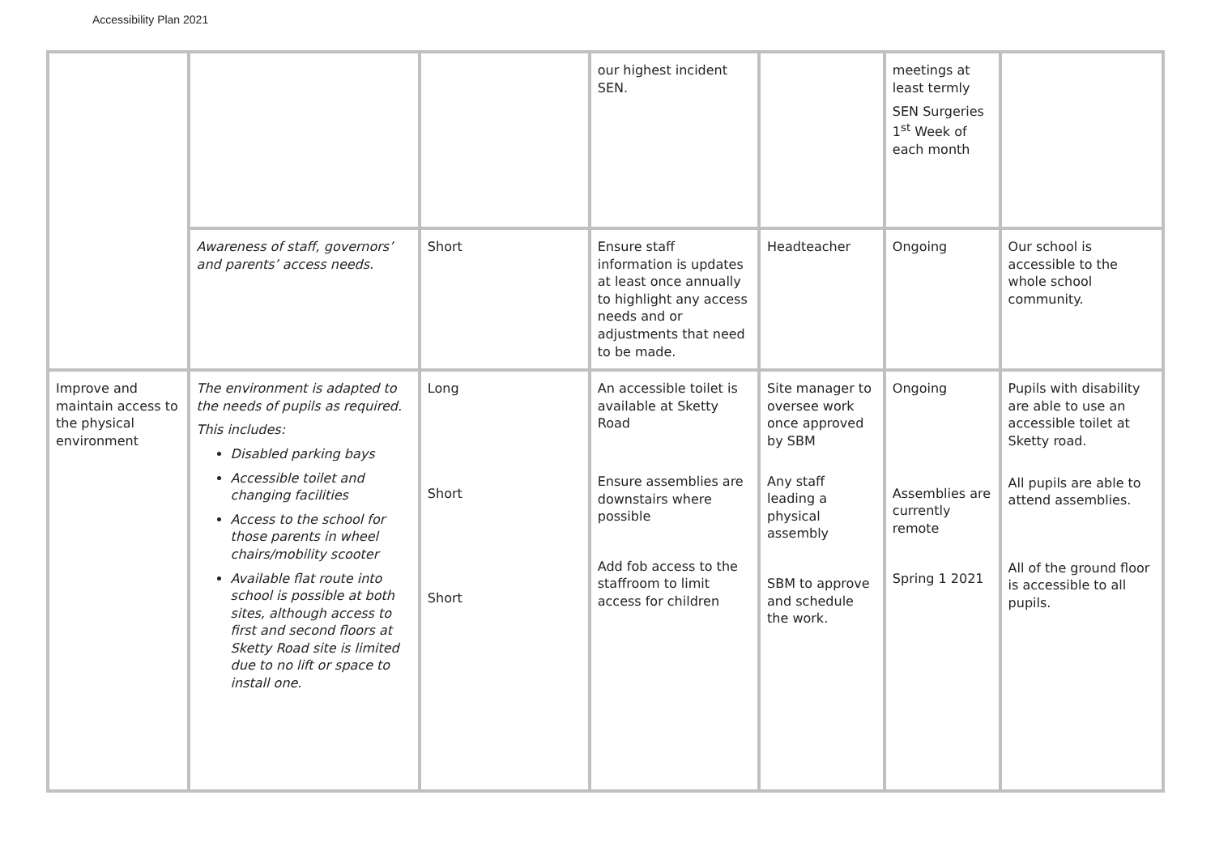Accessibility Plan 2021
| | | | our highest incident SEN. | | meetings at least termly SEN Surgeries 1<sup>st</sup> Week of each month | |
| | Awareness of staff, governors’ and parents’ access needs. | Short | Ensure staff information is updates at least once annually to highlight any access needs and or adjustments that need to be made. | Headteacher | Ongoing | Our school is accessible to the whole school community. |
| Improve and maintain access to the physical environment | The environment is adapted to the needs of pupils as required. This includes: Disabled parking bays Accessible toilet and changing facilities Access to the school for those parents in wheel chairs/mobility scooter Available flat route into school is possible at both sites, although access to first and second floors at Sketty Road site is limited due to no lift or space to install one. | Long Short Short | An accessible toilet is available at Sketty Road Ensure assemblies are downstairs where possible Add fob access to the staffroom to limit access for children | Site manager to oversee work once approved by SBM Any staff leading a physical assembly SBM to approve and schedule the work. | Ongoing Assemblies are currently remote Spring 1 2021 | Pupils with disability are able to use an accessible toilet at Sketty road. All pupils are able to attend assemblies. All of the ground floor is accessible to all pupils. |